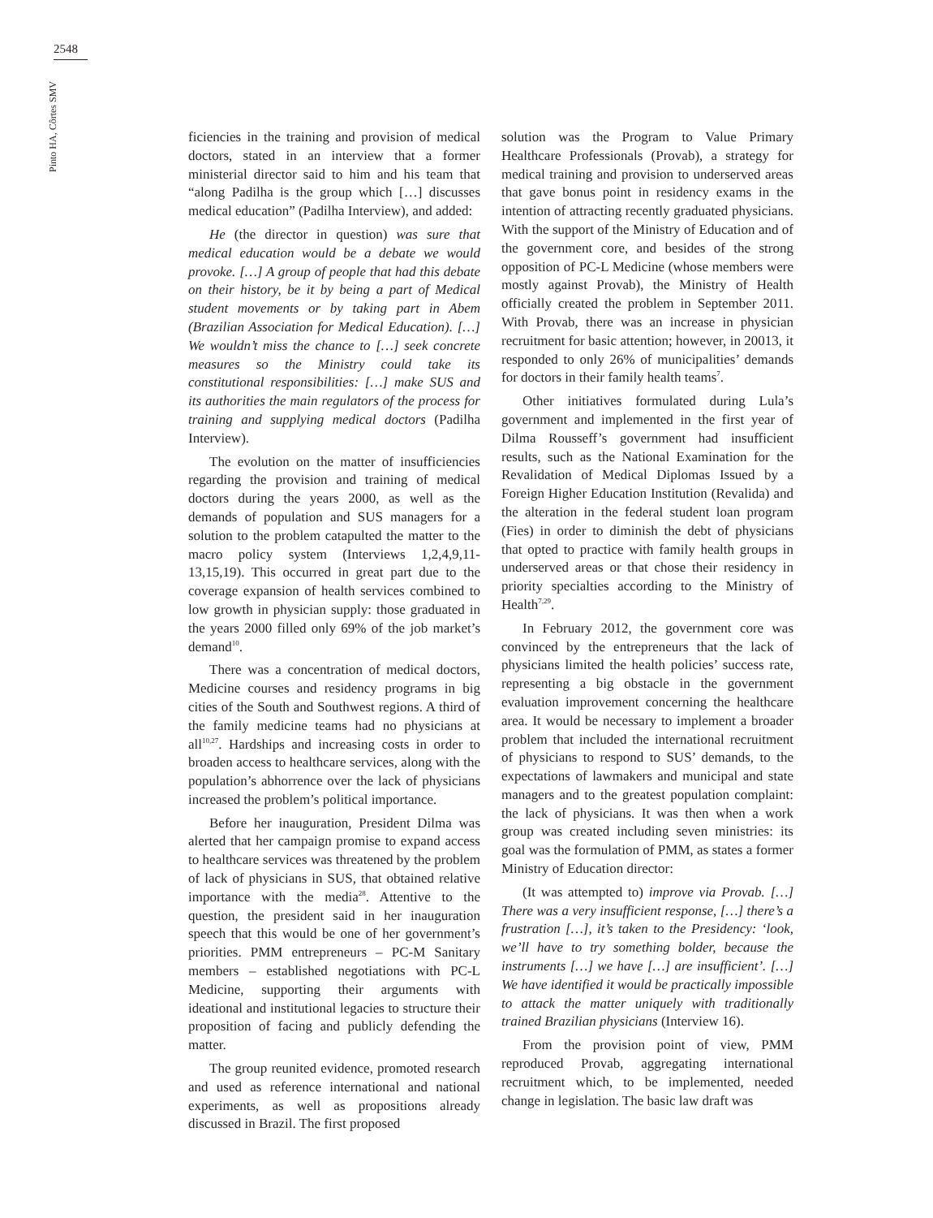2548
Pinto HA, Côrtes SMV
ficiencies in the training and provision of medical doctors, stated in an interview that a former ministerial director said to him and his team that “along Padilha is the group which […] discusses medical education” (Padilha Interview), and added:
He (the director in question) was sure that medical education would be a debate we would provoke. […] A group of people that had this debate on their history, be it by being a part of Medical student movements or by taking part in Abem (Brazilian Association for Medical Education). […] We wouldn’t miss the chance to […] seek concrete measures so the Ministry could take its constitutional responsibilities: […] make SUS and its authorities the main regulators of the process for training and supplying medical doctors (Padilha Interview).
The evolution on the matter of insufficiencies regarding the provision and training of medical doctors during the years 2000, as well as the demands of population and SUS managers for a solution to the problem catapulted the matter to the macro policy system (Interviews 1,2,4,9,11-13,15,19). This occurred in great part due to the coverage expansion of health services combined to low growth in physician supply: those graduated in the years 2000 filled only 69% of the job market’s demand<sup>10</sup>.
There was a concentration of medical doctors, Medicine courses and residency programs in big cities of the South and Southwest regions. A third of the family medicine teams had no physicians at all<sup>10,27</sup>. Hardships and increasing costs in order to broaden access to healthcare services, along with the population’s abhorrence over the lack of physicians increased the problem’s political importance.
Before her inauguration, President Dilma was alerted that her campaign promise to expand access to healthcare services was threatened by the problem of lack of physicians in SUS, that obtained relative importance with the media<sup>28</sup>. Attentive to the question, the president said in her inauguration speech that this would be one of her government’s priorities. PMM entrepreneurs – PC-M Sanitary members – established negotiations with PC-L Medicine, supporting their arguments with ideational and institutional legacies to structure their proposition of facing and publicly defending the matter.
The group reunited evidence, promoted research and used as reference international and national experiments, as well as propositions already discussed in Brazil. The first proposed
solution was the Program to Value Primary Healthcare Professionals (Provab), a strategy for medical training and provision to underserved areas that gave bonus point in residency exams in the intention of attracting recently graduated physicians. With the support of the Ministry of Education and of the government core, and besides of the strong opposition of PC-L Medicine (whose members were mostly against Provab), the Ministry of Health officially created the problem in September 2011. With Provab, there was an increase in physician recruitment for basic attention; however, in 20013, it responded to only 26% of municipalities’ demands for doctors in their family health teams<sup>7</sup>.
Other initiatives formulated during Lula’s government and implemented in the first year of Dilma Rousseff’s government had insufficient results, such as the National Examination for the Revalidation of Medical Diplomas Issued by a Foreign Higher Education Institution (Revalida) and the alteration in the federal student loan program (Fies) in order to diminish the debt of physicians that opted to practice with family health groups in underserved areas or that chose their residency in priority specialties according to the Ministry of Health<sup>7,29</sup>.
In February 2012, the government core was convinced by the entrepreneurs that the lack of physicians limited the health policies’ success rate, representing a big obstacle in the government evaluation improvement concerning the healthcare area. It would be necessary to implement a broader problem that included the international recruitment of physicians to respond to SUS’ demands, to the expectations of lawmakers and municipal and state managers and to the greatest population complaint: the lack of physicians. It was then when a work group was created including seven ministries: its goal was the formulation of PMM, as states a former Ministry of Education director:
(It was attempted to) improve via Provab. […] There was a very insufficient response, […] there’s a frustration […], it’s taken to the Presidency: ‘look, we’ll have to try something bolder, because the instruments […] we have […] are insufficient’. […] We have identified it would be practically impossible to attack the matter uniquely with traditionally trained Brazilian physicians (Interview 16).
From the provision point of view, PMM reproduced Provab, aggregating international recruitment which, to be implemented, needed change in legislation. The basic law draft was